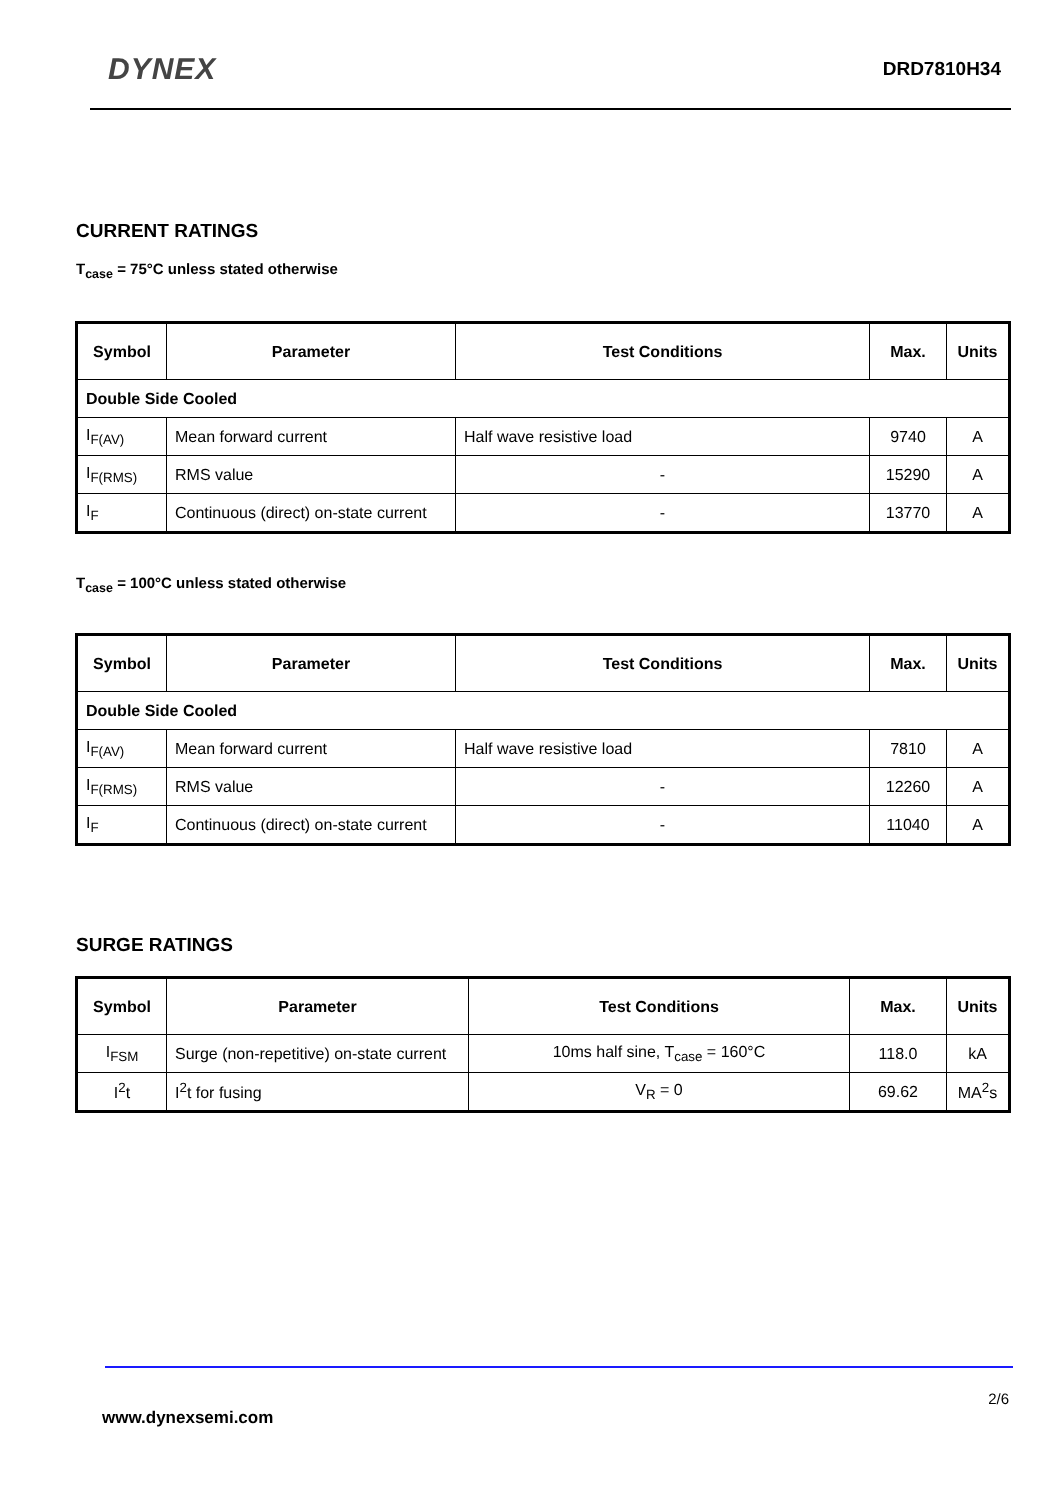DYNEX DRD7810H34
CURRENT RATINGS
T<sub>case</sub> = 75°C unless stated otherwise
| Symbol | Parameter | Test Conditions | Max. | Units |
| --- | --- | --- | --- | --- |
| Double Side Cooled | | | | |
| I<sub>F(AV)</sub> | Mean forward current | Half wave resistive load | 9740 | A |
| I<sub>F(RMS)</sub> | RMS value | - | 15290 | A |
| I<sub>F</sub> | Continuous (direct) on-state current | - | 13770 | A |
T<sub>case</sub> = 100°C unless stated otherwise
| Symbol | Parameter | Test Conditions | Max. | Units |
| --- | --- | --- | --- | --- |
| Double Side Cooled | | | | |
| I<sub>F(AV)</sub> | Mean forward current | Half wave resistive load | 7810 | A |
| I<sub>F(RMS)</sub> | RMS value | - | 12260 | A |
| I<sub>F</sub> | Continuous (direct) on-state current | - | 11040 | A |
SURGE RATINGS
| Symbol | Parameter | Test Conditions | Max. | Units |
| --- | --- | --- | --- | --- |
| I<sub>FSM</sub> | Surge (non-repetitive) on-state current | 10ms half sine, T<sub>case</sub> = 160°C | 118.0 | kA |
| I<sup>2</sup>t | I<sup>2</sup>t for fusing | V<sub>R</sub> = 0 | 69.62 | MA<sup>2</sup>s |
2/6
www.dynexsemi.com